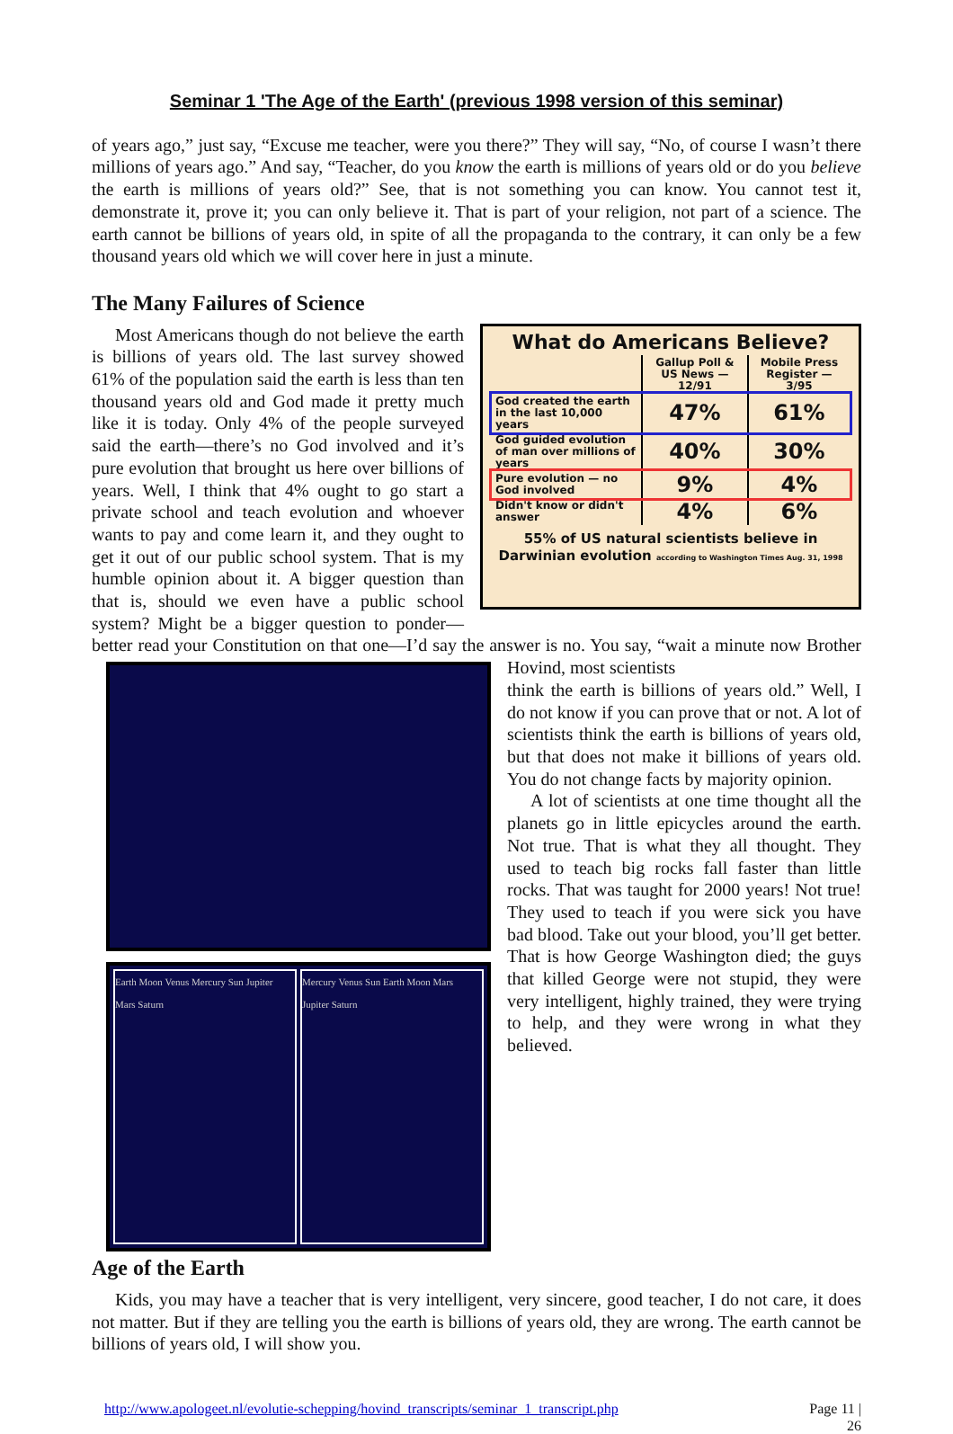Seminar 1 'The Age of the Earth' (previous 1998 version of this seminar)
of years ago,” just say, “Excuse me teacher, were you there?” They will say, “No, of course I wasn’t there millions of years ago.” And say, “Teacher, do you know the earth is millions of years old or do you believe the earth is millions of years old?” See, that is not something you can know. You cannot test it, demonstrate it, prove it; you can only believe it. That is part of your religion, not part of a science. The earth cannot be billions of years old, in spite of all the propaganda to the contrary, it can only be a few thousand years old which we will cover here in just a minute.
The Many Failures of Science
What do Americans Believe?
| | Gallup Poll & US News — 12/91 | Mobile Press Register — 3/95 |
| --- | --- | --- |
| God created the earth in the last 10,000 years | 47% | 61% |
| God guided evolution of man over millions of years | 40% | 30% |
| Pure evolution — no God involved | 9% | 4% |
| Didn't know or didn't answer | 4% | 6% |
55% of US natural scientists believe in Darwinian evolution according to Washington Times Aug. 31, 1998
Most Americans though do not believe the earth is billions of years old. The last survey showed 61% of the population said the earth is less than ten thousand years old and God made it pretty much like it is today. Only 4% of the people surveyed said the earth—there’s no God involved and it’s pure evolution that brought us here over billions of years. Well, I think that 4% ought to go start a private school and teach evolution and whoever wants to pay and come learn it, and they ought to get it out of our public school system. That is my humble opinion about it. A bigger question than that is, should we even have a public school system? Might be a bigger question to ponder—better read your Constitution on that one—I’d say the answer is no. You say, “wait a minute now Brother Hovind, most scientists
Earth Moon Venus Mercury Sun Jupiter Mars Saturn
Mercury Venus Sun Earth Moon Mars Jupiter Saturn
think the earth is billions of years old.” Well, I do not know if you can prove that or not. A lot of scientists think the earth is billions of years old, but that does not make it billions of years old. You do not change facts by majority opinion.
A lot of scientists at one time thought all the planets go in little epicycles around the earth. Not true. That is what they all thought. They used to teach big rocks fall faster than little rocks. That was taught for 2000 years! Not true! They used to teach if you were sick you have bad blood. Take out your blood, you’ll get better. That is how George Washington died; the guys that killed George were not stupid, they were very intelligent, highly trained, they were trying to help, and they were wrong in what they believed.
Age of the Earth
Kids, you may have a teacher that is very intelligent, very sincere, good teacher, I do not care, it does not matter. But if they are telling you the earth is billions of years old, they are wrong. The earth cannot be billions of years old, I will show you.
http://www.apologeet.nl/evolutie-schepping/hovind_transcripts/seminar_1_transcript.php Page 11 |
26